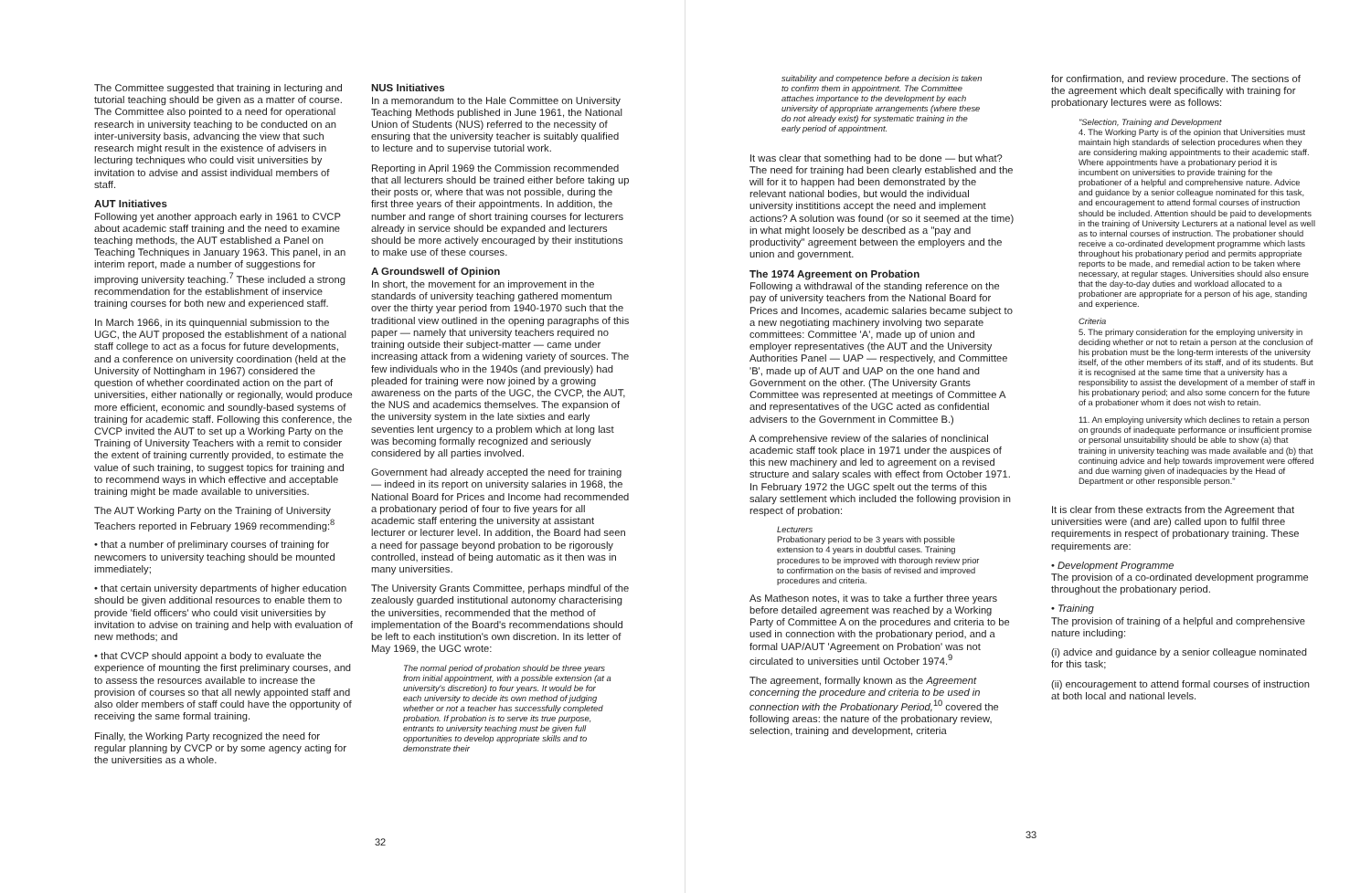The Committee suggested that training in lecturing and tutorial teaching should be given as a matter of course. The Committee also pointed to a need for operational research in university teaching to be conducted on an inter-university basis, advancing the view that such research might result in the existence of advisers in lecturing techniques who could visit universities by invitation to advise and assist individual members of staff.
AUT Initiatives
Following yet another approach early in 1961 to CVCP about academic staff training and the need to examine teaching methods, the AUT established a Panel on Teaching Techniques in January 1963. This panel, in an interim report, made a number of suggestions for improving university teaching.<sup>7</sup> These included a strong recommendation for the establishment of inservice training courses for both new and experienced staff.
In March 1966, in its quinquennial submission to the UGC, the AUT proposed the establishment of a national staff college to act as a focus for future developments, and a conference on university coordination (held at the University of Nottingham in 1967) considered the question of whether coordinated action on the part of universities, either nationally or regionally, would produce more efficient, economic and soundly-based systems of training for academic staff. Following this conference, the CVCP invited the AUT to set up a Working Party on the Training of University Teachers with a remit to consider the extent of training currently provided, to estimate the value of such training, to suggest topics for training and to recommend ways in which effective and acceptable training might be made available to universities.
The AUT Working Party on the Training of University Teachers reported in February 1969 recommending:<sup>8</sup>
• that a number of preliminary courses of training for newcomers to university teaching should be mounted immediately;
• that certain university departments of higher education should be given additional resources to enable them to provide 'field officers' who could visit universities by invitation to advise on training and help with evaluation of new methods; and
• that CVCP should appoint a body to evaluate the experience of mounting the first preliminary courses, and to assess the resources available to increase the provision of courses so that all newly appointed staff and also older members of staff could have the opportunity of receiving the same formal training.
Finally, the Working Party recognized the need for regular planning by CVCP or by some agency acting for the universities as a whole.
NUS Initiatives
In a memorandum to the Hale Committee on University Teaching Methods published in June 1961, the National Union of Students (NUS) referred to the necessity of ensuring that the university teacher is suitably qualified to lecture and to supervise tutorial work.
Reporting in April 1969 the Commission recommended that all lecturers should be trained either before taking up their posts or, where that was not possible, during the first three years of their appointments. In addition, the number and range of short training courses for lecturers already in service should be expanded and lecturers should be more actively encouraged by their institutions to make use of these courses.
A Groundswell of Opinion
In short, the movement for an improvement in the standards of university teaching gathered momentum over the thirty year period from 1940-1970 such that the traditional view outlined in the opening paragraphs of this paper — namely that university teachers required no training outside their subject-matter — came under increasing attack from a widening variety of sources. The few individuals who in the 1940s (and previously) had pleaded for training were now joined by a growing awareness on the parts of the UGC, the CVCP, the AUT, the NUS and academics themselves. The expansion of the university system in the late sixties and early seventies lent urgency to a problem which at long last was becoming formally recognized and seriously considered by all parties involved.
Government had already accepted the need for training — indeed in its report on university salaries in 1968, the National Board for Prices and Income had recommended a probationary period of four to five years for all academic staff entering the university at assistant lecturer or lecturer level. In addition, the Board had seen a need for passage beyond probation to be rigorously controlled, instead of being automatic as it then was in many universities.
The University Grants Committee, perhaps mindful of the zealously guarded institutional autonomy characterising the universities, recommended that the method of implementation of the Board's recommendations should be left to each institution's own discretion. In its letter of May 1969, the UGC wrote:
The normal period of probation should be three years from initial appointment, with a possible extension (at a university's discretion) to four years. It would be for each university to decide its own method of judging whether or not a teacher has successfully completed probation. If probation is to serve its true purpose, entrants to university teaching must be given full opportunities to develop appropriate skills and to demonstrate their
32
suitability and competence before a decision is taken to confirm them in appointment. The Committee attaches importance to the development by each university of appropriate arrangements (where these do not already exist) for systematic training in the early period of appointment.
It was clear that something had to be done — but what? The need for training had been clearly established and the will for it to happen had been demonstrated by the relevant national bodies, but would the individual university instititions accept the need and implement actions? A solution was found (or so it seemed at the time) in what might loosely be described as a "pay and productivity" agreement between the employers and the union and government.
The 1974 Agreement on Probation
Following a withdrawal of the standing reference on the pay of university teachers from the National Board for Prices and Incomes, academic salaries became subject to a new negotiating machinery involving two separate committees: Committee 'A', made up of union and employer representatives (the AUT and the University Authorities Panel — UAP — respectively, and Committee 'B', made up of AUT and UAP on the one hand and Government on the other. (The University Grants Committee was represented at meetings of Committee A and representatives of the UGC acted as confidential advisers to the Government in Committee B.)
A comprehensive review of the salaries of nonclinical academic staff took place in 1971 under the auspices of this new machinery and led to agreement on a revised structure and salary scales with effect from October 1971. In February 1972 the UGC spelt out the terms of this salary settlement which included the following provision in respect of probation:
Lecturers
Probationary period to be 3 years with possible extension to 4 years in doubtful cases. Training procedures to be improved with thorough review prior to confirmation on the basis of revised and improved procedures and criteria.
As Matheson notes, it was to take a further three years before detailed agreement was reached by a Working Party of Committee A on the procedures and criteria to be used in connection with the probationary period, and a formal UAP/AUT 'Agreement on Probation' was not circulated to universities until October 1974.<sup>9</sup>
The agreement, formally known as the Agreement concerning the procedure and criteria to be used in connection with the Probationary Period,<sup>10</sup> covered the following areas: the nature of the probationary review, selection, training and development, criteria
for confirmation, and review procedure. The sections of the agreement which dealt specifically with training for probationary lectures were as follows:
"Selection, Training and Development
4. The Working Party is of the opinion that Universities must maintain high standards of selection procedures when they are considering making appointments to their academic staff. Where appointments have a probationary period it is incumbent on universities to provide training for the probationer of a helpful and comprehensive nature. Advice and guidance by a senior colleague nominated for this task, and encouragement to attend formal courses of instruction should be included. Attention should be paid to developments in the training of University Lecturers at a national level as well as to internal courses of instruction. The probationer should receive a co-ordinated development programme which lasts throughout his probationary period and permits appropriate reports to be made, and remedial action to be taken where necessary, at regular stages. Universities should also ensure that the day-to-day duties and workload allocated to a probationer are appropriate for a person of his age, standing and experience.
Criteria
5. The primary consideration for the employing university in deciding whether or not to retain a person at the conclusion of his probation must be the long-term interests of the university itself, of the other members of its staff, and of its students. But it is recognised at the same time that a university has a responsibility to assist the development of a member of staff in his probationary period; and also some concern for the future of a probationer whom it does not wish to retain.
11. An employing university which declines to retain a person on grounds of inadequate performance or insufficient promise or personal unsuitability should be able to show (a) that training in university teaching was made available and (b) that continuing advice and help towards improvement were offered and due warning given of inadequacies by the Head of Department or other responsible person."
It is clear from these extracts from the Agreement that universities were (and are) called upon to fulfil three requirements in respect of probationary training. These requirements are:
• Development Programme
The provision of a co-ordinated development programme throughout the probationary period.
• Training
The provision of training of a helpful and comprehensive nature including:
(i) advice and guidance by a senior colleague nominated for this task;
(ii) encouragement to attend formal courses of instruction at both local and national levels.
33